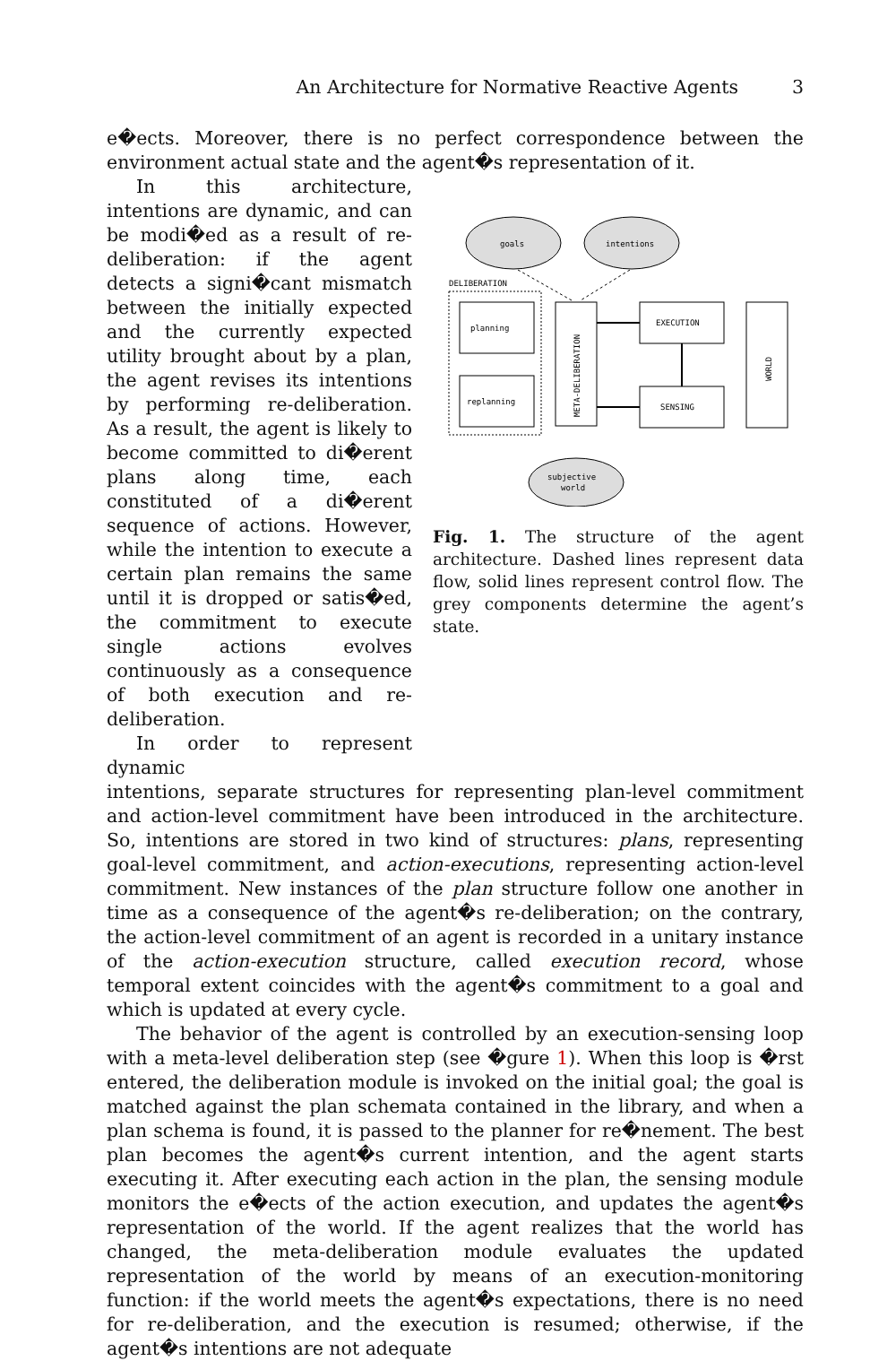An Architecture for Normative Reactive Agents 3
e�ects. Moreover, there is no perfect correspondence between the environment actual state and the agent�s representation of it.
In this architecture, intentions are dynamic, and can be modi�ed as a result of re-deliberation: if the agent detects a signi�cant mismatch between the initially expected and the currently expected utility brought about by a plan, the agent revises its intentions by performing re-deliberation. As a result, the agent is likely to become committed to di�erent plans along time, each constituted of a di�erent sequence of actions. However, while the intention to execute a certain plan remains the same until it is dropped or satis�ed, the commitment to execute single actions evolves continuously as a consequence of both execution and re-deliberation.
In order to represent dynamic
goals
intentions
DELIBERATION
planning
replanning
META-DELIBERATION
EXECUTION
SENSING
WORLD
subjective
world
Fig. 1. The structure of the agent architecture. Dashed lines represent data flow, solid lines represent control flow. The grey components determine the agent’s state.
intentions, separate structures for representing plan-level commitment and action-level commitment have been introduced in the architecture. So, intentions are stored in two kind of structures: plans, representing goal-level commitment, and action-executions, representing action-level commitment. New instances of the plan structure follow one another in time as a consequence of the agent�s re-deliberation; on the contrary, the action-level commitment of an agent is recorded in a unitary instance of the action-execution structure, called execution record, whose temporal extent coincides with the agent�s commitment to a goal and which is updated at every cycle.
The behavior of the agent is controlled by an execution-sensing loop with a meta-level deliberation step (see �gure 1). When this loop is �rst entered, the deliberation module is invoked on the initial goal; the goal is matched against the plan schemata contained in the library, and when a plan schema is found, it is passed to the planner for re�nement. The best plan becomes the agent�s current intention, and the agent starts executing it. After executing each action in the plan, the sensing module monitors the e�ects of the action execution, and updates the agent�s representation of the world. If the agent realizes that the world has changed, the meta-deliberation module evaluates the updated representation of the world by means of an execution-monitoring function: if the world meets the agent�s expectations, there is no need for re-deliberation, and the execution is resumed; otherwise, if the agent�s intentions are not adequate